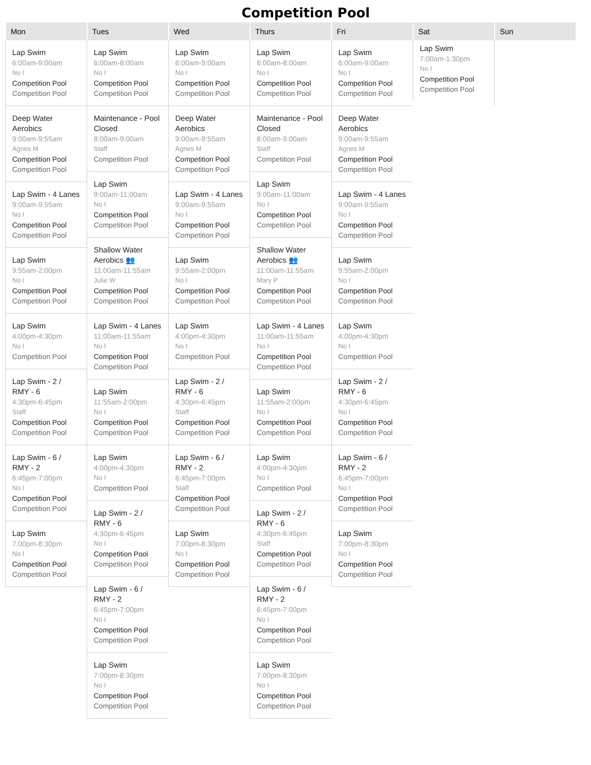Competition Pool
Mon Tues Wed Thurs Fri Sat Sun
Lap Swim
6:00am-9:00am
No I
Competition Pool
Competition Pool
Deep Water Aerobics
9:00am-9:55am
Agnes M
Competition Pool
Competition Pool
Lap Swim - 4 Lanes
9:00am-9:55am
No I
Competition Pool
Competition Pool
Lap Swim
9:55am-2:00pm
No I
Competition Pool
Competition Pool
Lap Swim
4:00pm-4:30pm
No I
Competition Pool
Lap Swim - 2 / RMY - 6
4:30pm-6:45pm
Staff
Competition Pool
Competition Pool
Lap Swim - 6 / RMY - 2
6:45pm-7:00pm
No I
Competition Pool
Competition Pool
Lap Swim
7:00pm-8:30pm
No I
Competition Pool
Competition Pool
Lap Swim
6:00am-8:00am
No I
Competition Pool
Competition Pool
Maintenance - Pool Closed
8:00am-9:00am
Staff
Competition Pool
Lap Swim
9:00am-11:00am
No I
Competition Pool
Competition Pool
Shallow Water Aerobics 👥
11:00am-11:55am
Julie W
Competition Pool
Competition Pool
Lap Swim - 4 Lanes
11:00am-11:55am
No I
Competition Pool
Competition Pool
Lap Swim
11:55am-2:00pm
No I
Competition Pool
Competition Pool
Lap Swim
4:00pm-4:30pm
No I
Competition Pool
Lap Swim - 2 / RMY - 6
4:30pm-6:45pm
No I
Competition Pool
Competition Pool
Lap Swim - 6 / RMY - 2
6:45pm-7:00pm
No I
Competition Pool
Competition Pool
Lap Swim
7:00pm-8:30pm
No I
Competition Pool
Competition Pool
Lap Swim
6:00am-9:00am
No I
Competition Pool
Competition Pool
Deep Water Aerobics
9:00am-9:55am
Agnes M
Competition Pool
Competition Pool
Lap Swim - 4 Lanes
9:00am-9:55am
No I
Competition Pool
Competition Pool
Lap Swim
9:55am-2:00pm
No I
Competition Pool
Competition Pool
Lap Swim
4:00pm-4:30pm
No I
Competition Pool
Lap Swim - 2 / RMY - 6
4:30pm-6:45pm
Staff
Competition Pool
Competition Pool
Lap Swim - 6 / RMY - 2
6:45pm-7:00pm
Staff
Competition Pool
Competition Pool
Lap Swim
7:00pm-8:30pm
No I
Competition Pool
Competition Pool
Lap Swim
6:00am-8:00am
No I
Competition Pool
Competition Pool
Maintenance - Pool Closed
8:00am-9:00am
Staff
Competition Pool
Lap Swim
9:00am-11:00am
No I
Competition Pool
Competition Pool
Shallow Water Aerobics 👥
11:00am-11:55am
Mary P
Competition Pool
Competition Pool
Lap Swim - 4 Lanes
11:00am-11:55am
No I
Competition Pool
Competition Pool
Lap Swim
11:55am-2:00pm
No I
Competition Pool
Competition Pool
Lap Swim
4:00pm-4:30pm
No I
Competition Pool
Lap Swim - 2 / RMY - 6
4:30pm-6:45pm
Staff
Competition Pool
Competition Pool
Lap Swim - 6 / RMY - 2
6:45pm-7:00pm
No I
Competition Pool
Competition Pool
Lap Swim
7:00pm-8:30pm
No I
Competition Pool
Competition Pool
Lap Swim
6:00am-9:00am
No I
Competition Pool
Competition Pool
Deep Water Aerobics
9:00am-9:55am
Agnes M
Competition Pool
Competition Pool
Lap Swim - 4 Lanes
9:00am-9:55am
No I
Competition Pool
Competition Pool
Lap Swim
9:55am-2:00pm
No I
Competition Pool
Competition Pool
Lap Swim
4:00pm-4:30pm
No I
Competition Pool
Lap Swim - 2 / RMY - 6
4:30pm-6:45pm
No I
Competition Pool
Competition Pool
Lap Swim - 6 / RMY - 2
6:45pm-7:00pm
No I
Competition Pool
Competition Pool
Lap Swim
7:00pm-8:30pm
No I
Competition Pool
Competition Pool
Lap Swim
7:00am-1:30pm
No I
Competition Pool
Competition Pool